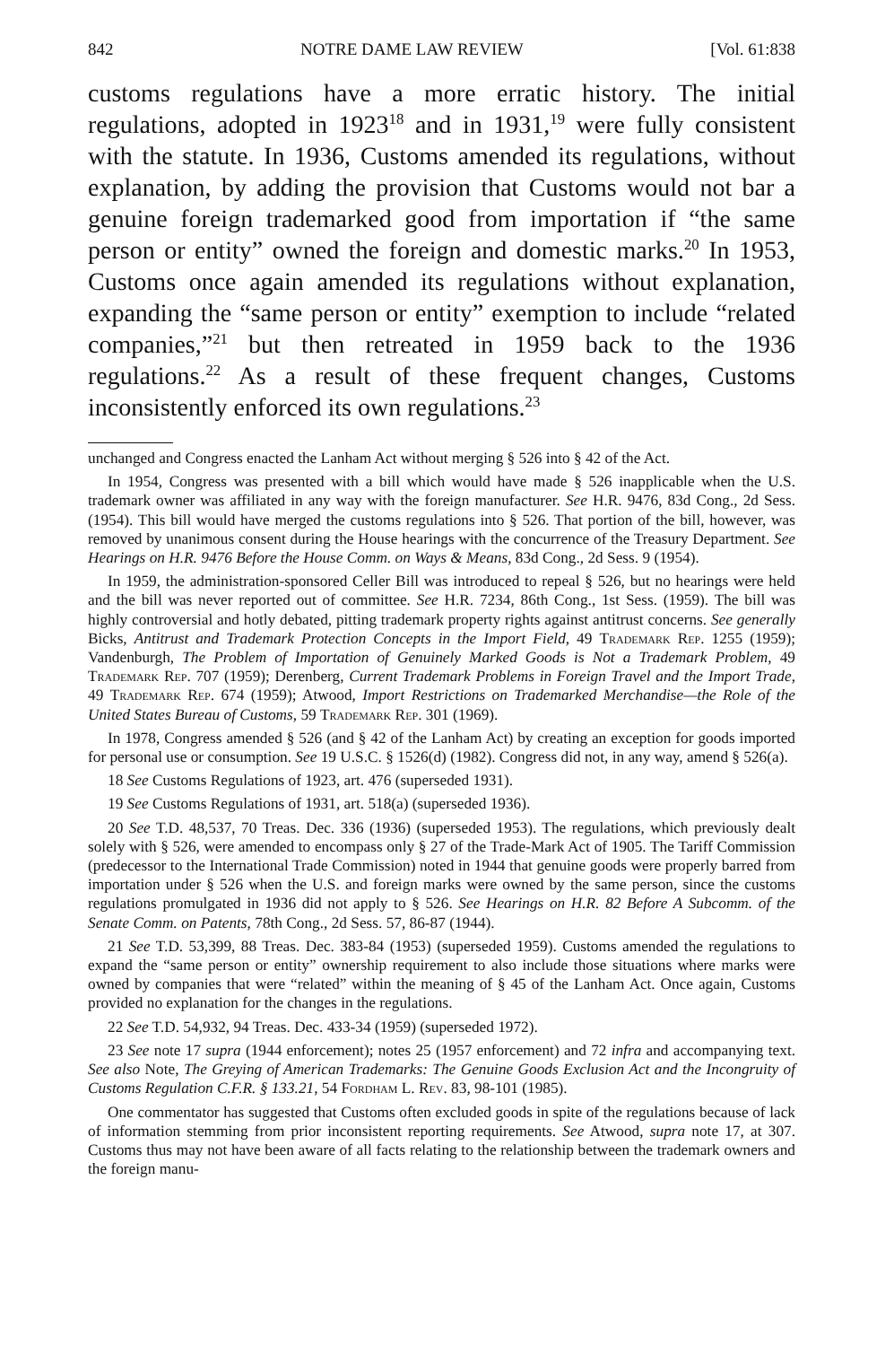842 NOTRE DAME LAW REVIEW [Vol. 61:838
customs regulations have a more erratic history. The initial regulations, adopted in 1923<sup>18</sup> and in 1931,<sup>19</sup> were fully consistent with the statute. In 1936, Customs amended its regulations, without explanation, by adding the provision that Customs would not bar a genuine foreign trademarked good from importation if “the same person or entity” owned the foreign and domestic marks.<sup>20</sup> In 1953, Customs once again amended its regulations without explanation, expanding the “same person or entity” exemption to include “related companies,”<sup>21</sup> but then retreated in 1959 back to the 1936 regulations.<sup>22</sup> As a result of these frequent changes, Customs inconsistently enforced its own regulations.<sup>23</sup>
unchanged and Congress enacted the Lanham Act without merging § 526 into § 42 of the Act.
In 1954, Congress was presented with a bill which would have made § 526 inapplicable when the U.S. trademark owner was affiliated in any way with the foreign manufacturer. See H.R. 9476, 83d Cong., 2d Sess. (1954). This bill would have merged the customs regulations into § 526. That portion of the bill, however, was removed by unanimous consent during the House hearings with the concurrence of the Treasury Department. See Hearings on H.R. 9476 Before the House Comm. on Ways & Means, 83d Cong., 2d Sess. 9 (1954).
In 1959, the administration-sponsored Celler Bill was introduced to repeal § 526, but no hearings were held and the bill was never reported out of committee. See H.R. 7234, 86th Cong., 1st Sess. (1959). The bill was highly controversial and hotly debated, pitting trademark property rights against antitrust concerns. See generally Bicks, Antitrust and Trademark Protection Concepts in the Import Field, 49 Trademark Rep. 1255 (1959); Vandenburgh, The Problem of Importation of Genuinely Marked Goods is Not a Trademark Problem, 49 Trademark Rep. 707 (1959); Derenberg, Current Trademark Problems in Foreign Travel and the Import Trade, 49 Trademark Rep. 674 (1959); Atwood, Import Restrictions on Trademarked Merchandise—the Role of the United States Bureau of Customs, 59 Trademark Rep. 301 (1969).
In 1978, Congress amended § 526 (and § 42 of the Lanham Act) by creating an exception for goods imported for personal use or consumption. See 19 U.S.C. § 1526(d) (1982). Congress did not, in any way, amend § 526(a).
18 See Customs Regulations of 1923, art. 476 (superseded 1931).
19 See Customs Regulations of 1931, art. 518(a) (superseded 1936).
20 See T.D. 48,537, 70 Treas. Dec. 336 (1936) (superseded 1953). The regulations, which previously dealt solely with § 526, were amended to encompass only § 27 of the Trade-Mark Act of 1905. The Tariff Commission (predecessor to the International Trade Commission) noted in 1944 that genuine goods were properly barred from importation under § 526 when the U.S. and foreign marks were owned by the same person, since the customs regulations promulgated in 1936 did not apply to § 526. See Hearings on H.R. 82 Before A Subcomm. of the Senate Comm. on Patents, 78th Cong., 2d Sess. 57, 86-87 (1944).
21 See T.D. 53,399, 88 Treas. Dec. 383-84 (1953) (superseded 1959). Customs amended the regulations to expand the “same person or entity” ownership requirement to also include those situations where marks were owned by companies that were “related” within the meaning of § 45 of the Lanham Act. Once again, Customs provided no explanation for the changes in the regulations.
22 See T.D. 54,932, 94 Treas. Dec. 433-34 (1959) (superseded 1972).
23 See note 17 supra (1944 enforcement); notes 25 (1957 enforcement) and 72 infra and accompanying text. See also Note, The Greying of American Trademarks: The Genuine Goods Exclusion Act and the Incongruity of Customs Regulation C.F.R. § 133.21, 54 Fordham L. Rev. 83, 98-101 (1985).
One commentator has suggested that Customs often excluded goods in spite of the regulations because of lack of information stemming from prior inconsistent reporting requirements. See Atwood, supra note 17, at 307. Customs thus may not have been aware of all facts relating to the relationship between the trademark owners and the foreign manu-